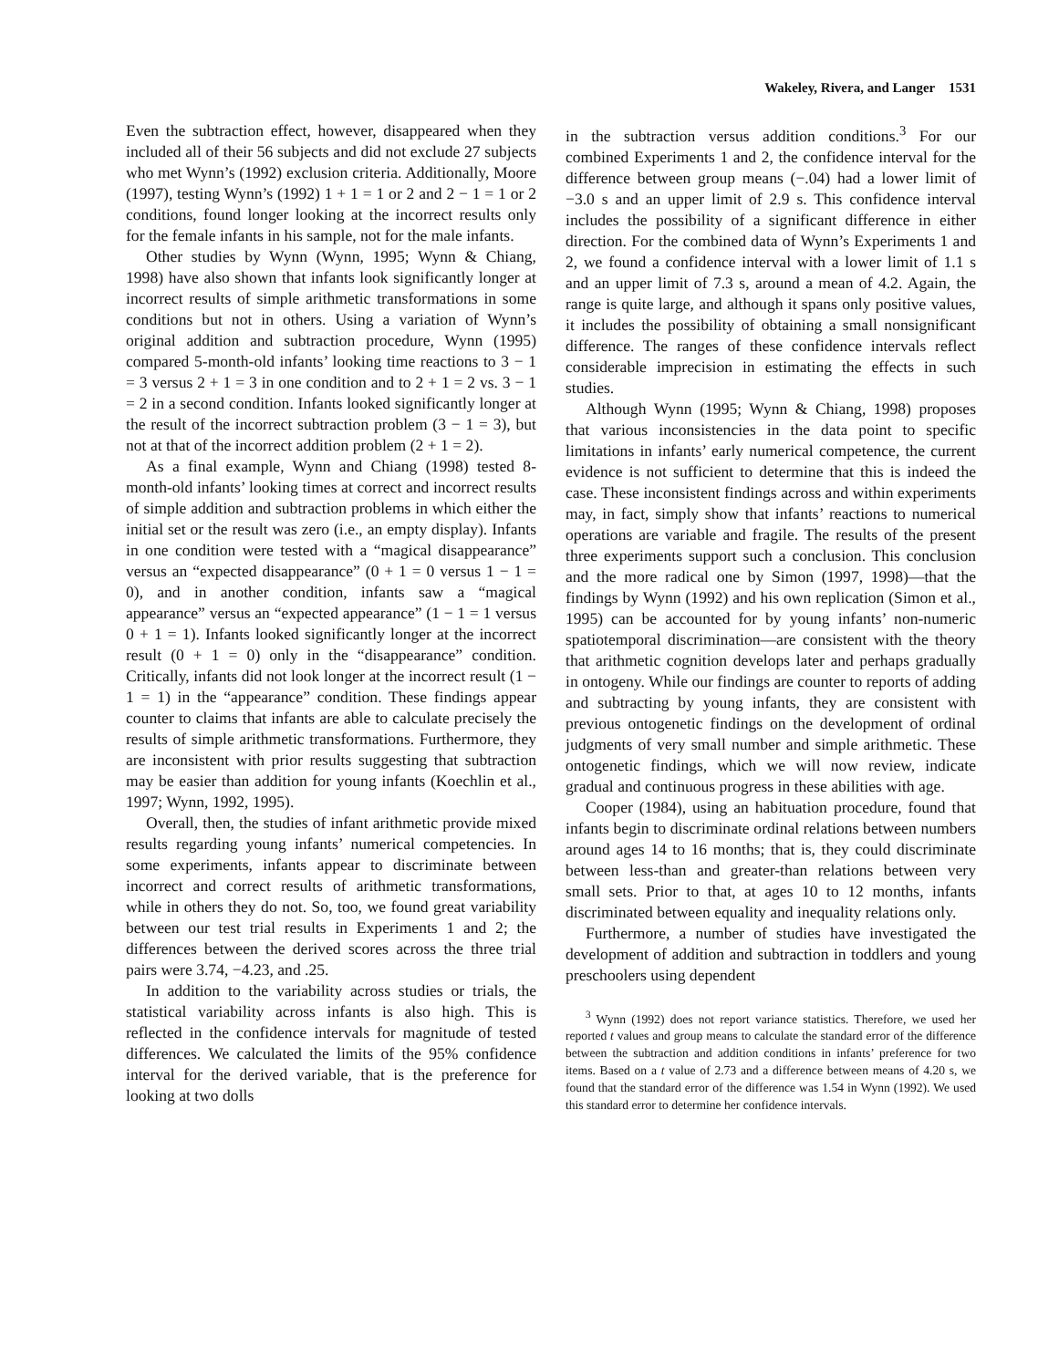Wakeley, Rivera, and Langer 1531
Even the subtraction effect, however, disappeared when they included all of their 56 subjects and did not exclude 27 subjects who met Wynn’s (1992) exclusion criteria. Additionally, Moore (1997), testing Wynn’s (1992) 1 + 1 = 1 or 2 and 2 − 1 = 1 or 2 conditions, found longer looking at the incorrect results only for the female infants in his sample, not for the male infants.
Other studies by Wynn (Wynn, 1995; Wynn & Chiang, 1998) have also shown that infants look significantly longer at incorrect results of simple arithmetic transformations in some conditions but not in others. Using a variation of Wynn’s original addition and subtraction procedure, Wynn (1995) compared 5-month-old infants’ looking time reactions to 3 − 1 = 3 versus 2 + 1 = 3 in one condition and to 2 + 1 = 2 vs. 3 − 1 = 2 in a second condition. Infants looked significantly longer at the result of the incorrect subtraction problem (3 − 1 = 3), but not at that of the incorrect addition problem (2 + 1 = 2).
As a final example, Wynn and Chiang (1998) tested 8-month-old infants’ looking times at correct and incorrect results of simple addition and subtraction problems in which either the initial set or the result was zero (i.e., an empty display). Infants in one condition were tested with a “magical disappearance” versus an “expected disappearance” (0 + 1 = 0 versus 1 − 1 = 0), and in another condition, infants saw a “magical appearance” versus an “expected appearance” (1 − 1 = 1 versus 0 + 1 = 1). Infants looked significantly longer at the incorrect result (0 + 1 = 0) only in the “disappearance” condition. Critically, infants did not look longer at the incorrect result (1 − 1 = 1) in the “appearance” condition. These findings appear counter to claims that infants are able to calculate precisely the results of simple arithmetic transformations. Furthermore, they are inconsistent with prior results suggesting that subtraction may be easier than addition for young infants (Koechlin et al., 1997; Wynn, 1992, 1995).
Overall, then, the studies of infant arithmetic provide mixed results regarding young infants’ numerical competencies. In some experiments, infants appear to discriminate between incorrect and correct results of arithmetic transformations, while in others they do not. So, too, we found great variability between our test trial results in Experiments 1 and 2; the differences between the derived scores across the three trial pairs were 3.74, −4.23, and .25.
In addition to the variability across studies or trials, the statistical variability across infants is also high. This is reflected in the confidence intervals for magnitude of tested differences. We calculated the limits of the 95% confidence interval for the derived variable, that is the preference for looking at two dolls
in the subtraction versus addition conditions.<sup>3</sup> For our combined Experiments 1 and 2, the confidence interval for the difference between group means (−.04) had a lower limit of −3.0 s and an upper limit of 2.9 s. This confidence interval includes the possibility of a significant difference in either direction. For the combined data of Wynn’s Experiments 1 and 2, we found a confidence interval with a lower limit of 1.1 s and an upper limit of 7.3 s, around a mean of 4.2. Again, the range is quite large, and although it spans only positive values, it includes the possibility of obtaining a small nonsignificant difference. The ranges of these confidence intervals reflect considerable imprecision in estimating the effects in such studies.
Although Wynn (1995; Wynn & Chiang, 1998) proposes that various inconsistencies in the data point to specific limitations in infants’ early numerical competence, the current evidence is not sufficient to determine that this is indeed the case. These inconsistent findings across and within experiments may, in fact, simply show that infants’ reactions to numerical operations are variable and fragile. The results of the present three experiments support such a conclusion. This conclusion and the more radical one by Simon (1997, 1998)—that the findings by Wynn (1992) and his own replication (Simon et al., 1995) can be accounted for by young infants’ non-numeric spatiotemporal discrimination—are consistent with the theory that arithmetic cognition develops later and perhaps gradually in ontogeny. While our findings are counter to reports of adding and subtracting by young infants, they are consistent with previous ontogenetic findings on the development of ordinal judgments of very small number and simple arithmetic. These ontogenetic findings, which we will now review, indicate gradual and continuous progress in these abilities with age.
Cooper (1984), using an habituation procedure, found that infants begin to discriminate ordinal relations between numbers around ages 14 to 16 months; that is, they could discriminate between less-than and greater-than relations between very small sets. Prior to that, at ages 10 to 12 months, infants discriminated between equality and inequality relations only.
Furthermore, a number of studies have investigated the development of addition and subtraction in toddlers and young preschoolers using dependent
<sup>3</sup> Wynn (1992) does not report variance statistics. Therefore, we used her reported t values and group means to calculate the standard error of the difference between the subtraction and addition conditions in infants’ preference for two items. Based on a t value of 2.73 and a difference between means of 4.20 s, we found that the standard error of the difference was 1.54 in Wynn (1992). We used this standard error to determine her confidence intervals.